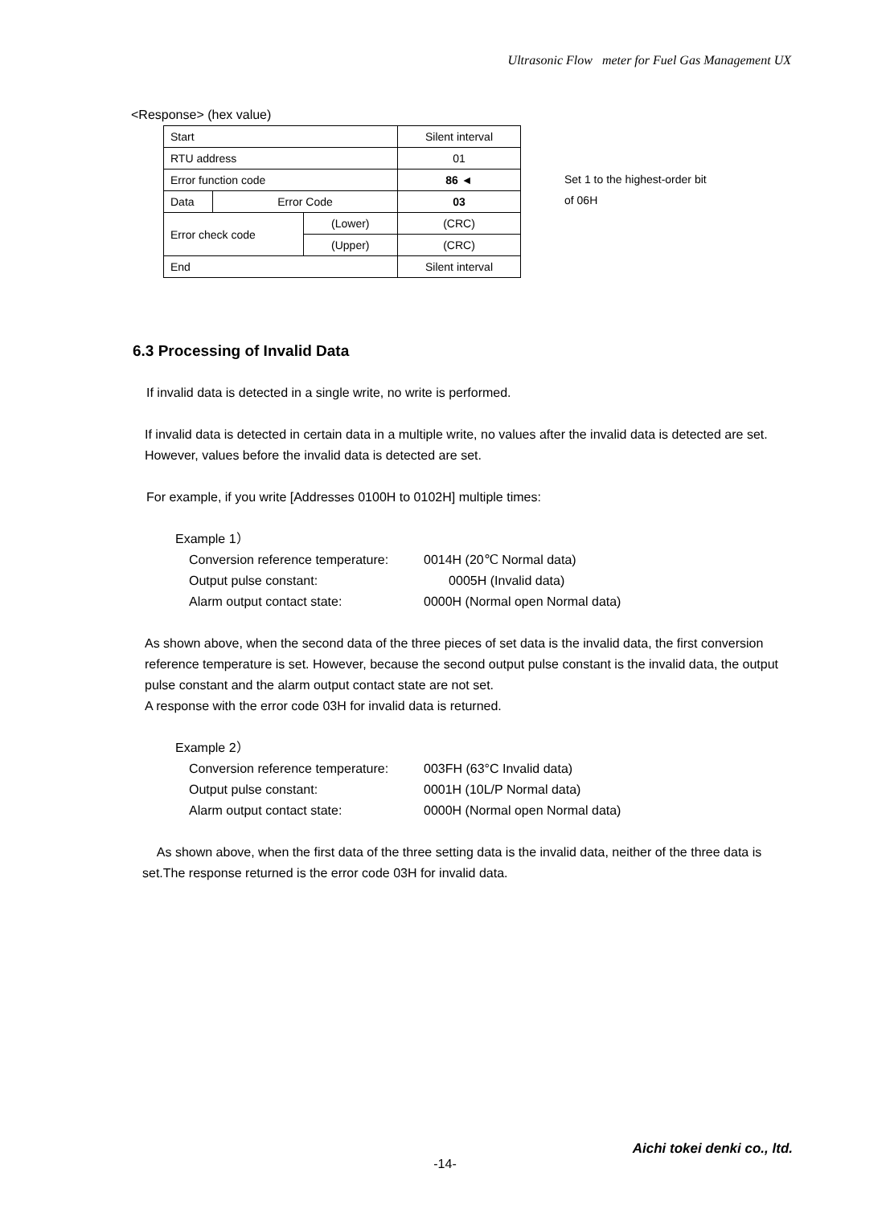Ultrasonic Flow meter for Fuel Gas Management UX
<Response> (hex value)
| Start | | | Silent interval |
| RTU address | | | 01 |
| Error function code | | | 86 ◄ |
| Data | Error Code | | 03 |
| Error check code | | (Lower) | (CRC) |
| | | (Upper) | (CRC) |
| End | | | Silent interval |
Set 1 to the highest-order bit
of 06H
6.3 Processing of Invalid Data
If invalid data is detected in a single write, no write is performed.
If invalid data is detected in certain data in a multiple write, no values after the invalid data is detected are set. However, values before the invalid data is detected are set.
For example, if you write [Addresses 0100H to 0102H] multiple times:
Example 1）
Conversion reference temperature: 0014H (20℃ Normal data) Output pulse constant: 0005H (Invalid data) Alarm output contact state: 0000H (Normal open Normal data)
As shown above, when the second data of the three pieces of set data is the invalid data, the first conversion reference temperature is set. However, because the second output pulse constant is the invalid data, the output pulse constant and the alarm output contact state are not set.
A response with the error code 03H for invalid data is returned.
Example 2）
Conversion reference temperature: 003FH (63°C Invalid data) Output pulse constant: 0001H (10L/P Normal data) Alarm output contact state: 0000H (Normal open Normal data)
As shown above, when the first data of the three setting data is the invalid data, neither of the three data is set.The response returned is the error code 03H for invalid data.
Aichi tokei denki co., ltd.
-14-